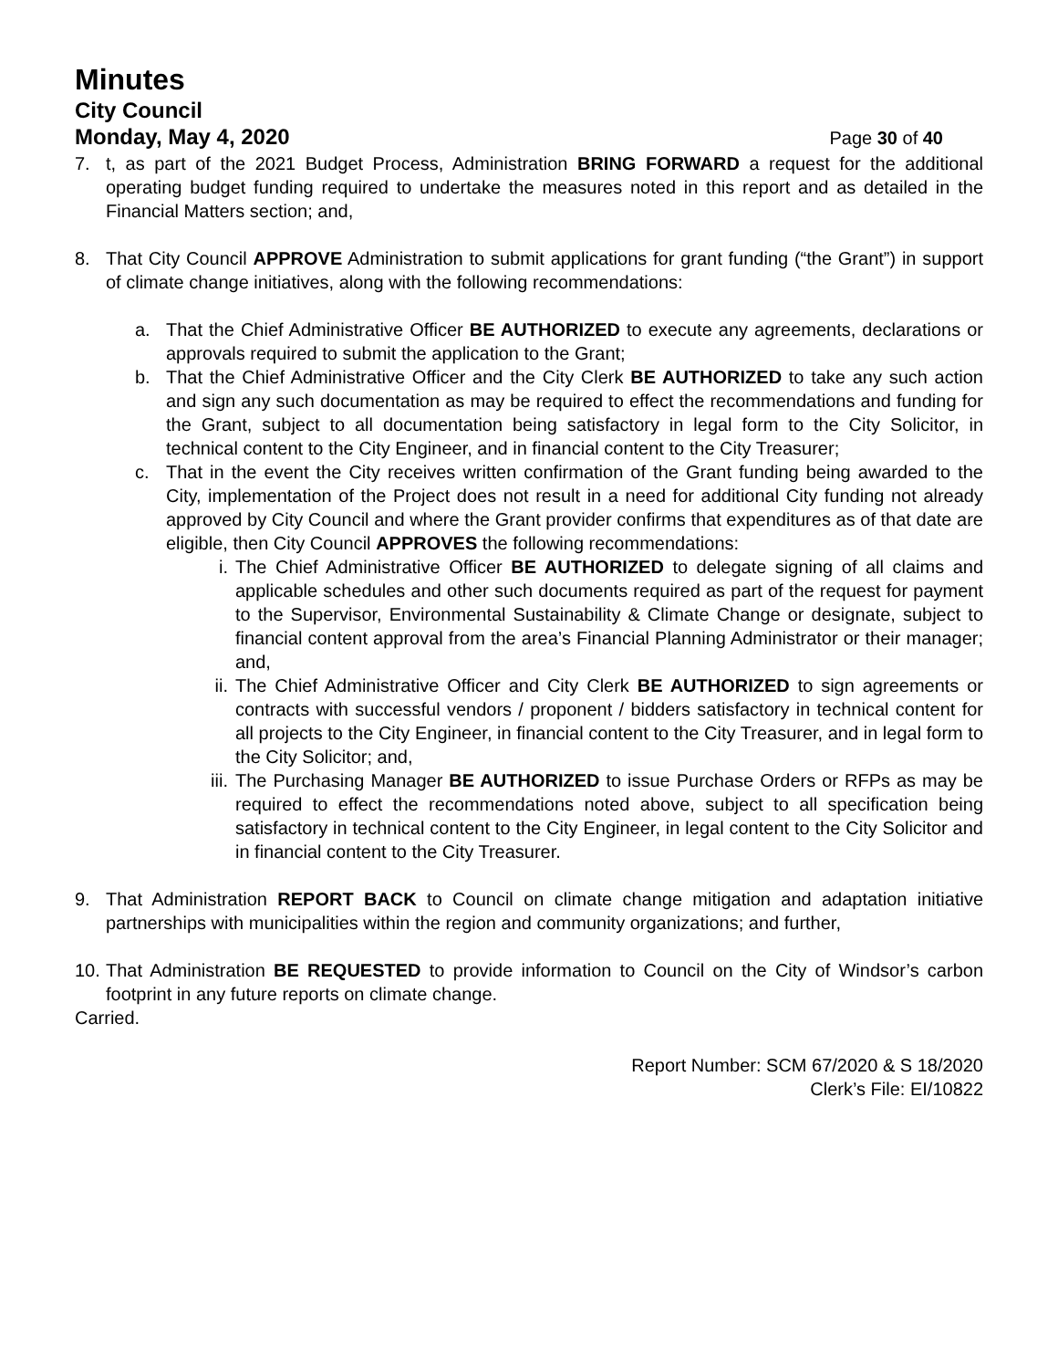Minutes
City Council
Monday, May 4, 2020 Page 30 of 40
7. t, as part of the 2021 Budget Process, Administration BRING FORWARD a request for the additional operating budget funding required to undertake the measures noted in this report and as detailed in the Financial Matters section; and,
8. That City Council APPROVE Administration to submit applications for grant funding (“the Grant”) in support of climate change initiatives, along with the following recommendations:
a. That the Chief Administrative Officer BE AUTHORIZED to execute any agreements, declarations or approvals required to submit the application to the Grant;
b. That the Chief Administrative Officer and the City Clerk BE AUTHORIZED to take any such action and sign any such documentation as may be required to effect the recommendations and funding for the Grant, subject to all documentation being satisfactory in legal form to the City Solicitor, in technical content to the City Engineer, and in financial content to the City Treasurer;
c. That in the event the City receives written confirmation of the Grant funding being awarded to the City, implementation of the Project does not result in a need for additional City funding not already approved by City Council and where the Grant provider confirms that expenditures as of that date are eligible, then City Council APPROVES the following recommendations:
i. The Chief Administrative Officer BE AUTHORIZED to delegate signing of all claims and applicable schedules and other such documents required as part of the request for payment to the Supervisor, Environmental Sustainability & Climate Change or designate, subject to financial content approval from the area’s Financial Planning Administrator or their manager; and,
ii.
The Chief Administrative Officer and City Clerk BE AUTHORIZED to sign agreements or contracts with successful vendors / proponent / bidders satisfactory in technical content for all projects to the City Engineer, in financial content to the City Treasurer, and in legal form to the City Solicitor; and,
iii.
The Purchasing Manager BE AUTHORIZED to issue Purchase Orders or RFPs as may be required to effect the recommendations noted above, subject to all specification being satisfactory in technical content to the City Engineer, in legal content to the City Solicitor and in financial content to the City Treasurer.
9. That Administration REPORT BACK to Council on climate change mitigation and adaptation initiative partnerships with municipalities within the region and community organizations; and further,
10.
That Administration BE REQUESTED to provide information to Council on the City of Windsor’s carbon footprint in any future reports on climate change.
Carried.
Report Number: SCM 67/2020 & S 18/2020
Clerk’s File: EI/10822